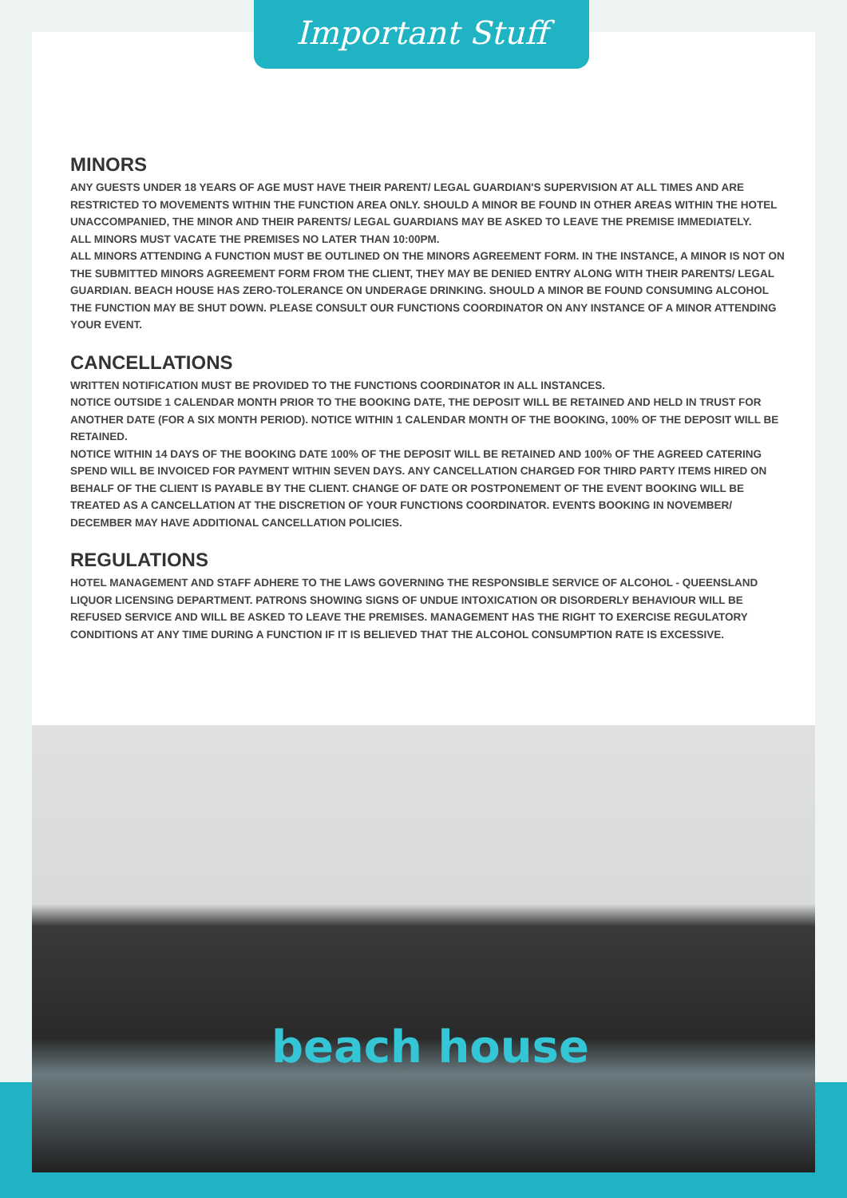Important Stuff
MINORS
ANY GUESTS UNDER 18 YEARS OF AGE MUST HAVE THEIR PARENT/ LEGAL GUARDIAN'S SUPERVISION AT ALL TIMES AND ARE RESTRICTED TO MOVEMENTS WITHIN THE FUNCTION AREA ONLY. SHOULD A MINOR BE FOUND IN OTHER AREAS WITHIN THE HOTEL UNACCOMPANIED, THE MINOR AND THEIR PARENTS/ LEGAL GUARDIANS MAY BE ASKED TO LEAVE THE PREMISE IMMEDIATELY.
ALL MINORS MUST VACATE THE PREMISES NO LATER THAN 10:00PM.
ALL MINORS ATTENDING A FUNCTION MUST BE OUTLINED ON THE MINORS AGREEMENT FORM. IN THE INSTANCE, A MINOR IS NOT ON THE SUBMITTED MINORS AGREEMENT FORM FROM THE CLIENT, THEY MAY BE DENIED ENTRY ALONG WITH THEIR PARENTS/ LEGAL GUARDIAN. BEACH HOUSE HAS ZERO-TOLERANCE ON UNDERAGE DRINKING. SHOULD A MINOR BE FOUND CONSUMING ALCOHOL THE FUNCTION MAY BE SHUT DOWN. PLEASE CONSULT OUR FUNCTIONS COORDINATOR ON ANY INSTANCE OF A MINOR ATTENDING YOUR EVENT.
CANCELLATIONS
WRITTEN NOTIFICATION MUST BE PROVIDED TO THE FUNCTIONS COORDINATOR IN ALL INSTANCES.
NOTICE OUTSIDE 1 CALENDAR MONTH PRIOR TO THE BOOKING DATE, THE DEPOSIT WILL BE RETAINED AND HELD IN TRUST FOR ANOTHER DATE (FOR A SIX MONTH PERIOD). NOTICE WITHIN 1 CALENDAR MONTH OF THE BOOKING, 100% OF THE DEPOSIT WILL BE RETAINED.
NOTICE WITHIN 14 DAYS OF THE BOOKING DATE 100% OF THE DEPOSIT WILL BE RETAINED AND 100% OF THE AGREED CATERING SPEND WILL BE INVOICED FOR PAYMENT WITHIN SEVEN DAYS. ANY CANCELLATION CHARGED FOR THIRD PARTY ITEMS HIRED ON BEHALF OF THE CLIENT IS PAYABLE BY THE CLIENT. CHANGE OF DATE OR POSTPONEMENT OF THE EVENT BOOKING WILL BE TREATED AS A CANCELLATION AT THE DISCRETION OF YOUR FUNCTIONS COORDINATOR. EVENTS BOOKING IN NOVEMBER/ DECEMBER MAY HAVE ADDITIONAL CANCELLATION POLICIES.
REGULATIONS
HOTEL MANAGEMENT AND STAFF ADHERE TO THE LAWS GOVERNING THE RESPONSIBLE SERVICE OF ALCOHOL - QUEENSLAND LIQUOR LICENSING DEPARTMENT. PATRONS SHOWING SIGNS OF UNDUE INTOXICATION OR DISORDERLY BEHAVIOUR WILL BE REFUSED SERVICE AND WILL BE ASKED TO LEAVE THE PREMISES. MANAGEMENT HAS THE RIGHT TO EXERCISE REGULATORY CONDITIONS AT ANY TIME DURING A FUNCTION IF IT IS BELIEVED THAT THE ALCOHOL CONSUMPTION RATE IS EXCESSIVE.
beach house